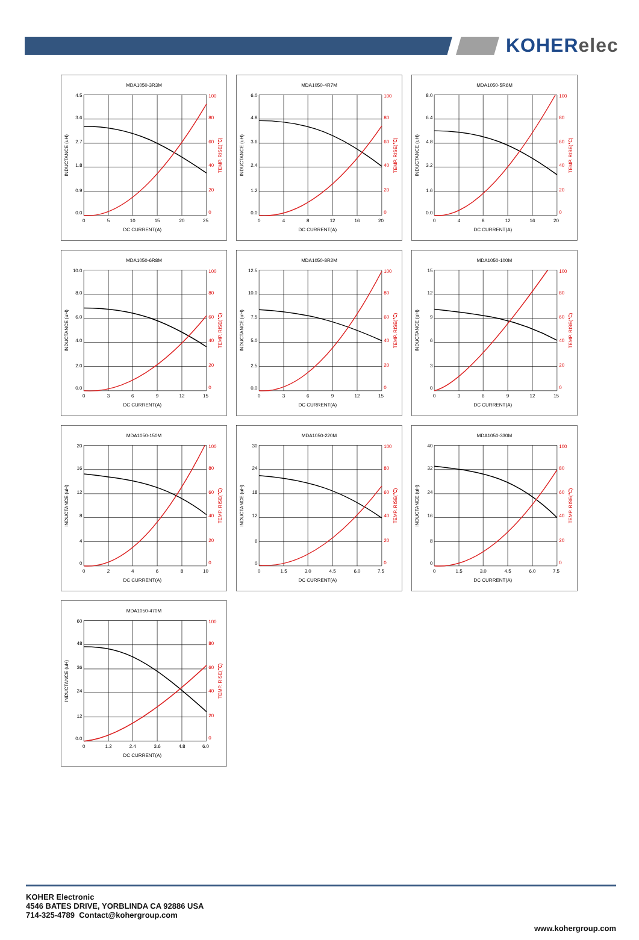KOHERelec
MDA1050-3R3M
4.5
3.6
2.7
1.8
0.9
0.0
100
80
60
40
20
0
0
5
10
15
20
25
DC CURRENT(A)
INDUCTANCE (uH)
TEMP. RISE(℃)
MDA1050-4R7M
6.0
4.8
3.6
2.4
1.2
0.0
100
80
60
40
20
0
0
4
8
12
16
20
DC CURRENT(A)
INDUCTANCE (uH)
TEMP. RISE(℃)
MDA1050-5R6M
8.0
6.4
4.8
3.2
1.6
0.0
100
80
60
40
20
0
0
4
8
12
16
20
DC CURRENT(A)
INDUCTANCE (uH)
TEMP. RISE(℃)
MDA1050-6R8M
10.0
8.0
6.0
4.0
2.0
0.0
100
80
60
40
20
0
0
3
6
9
12
15
DC CURRENT(A)
INDUCTANCE (uH)
TEMP. RISE(℃)
MDA1050-8R2M
12.5
10.0
7.5
5.0
2.5
0.0
100
80
60
40
20
0
0
3
6
9
12
15
DC CURRENT(A)
INDUCTANCE (uH)
TEMP. RISE(℃)
MDA1050-100M
15
12
9
6
3
0
100
80
60
40
20
0
0
3
6
9
12
15
DC CURRENT(A)
INDUCTANCE (uH)
TEMP. RISE(℃)
MDA1050-150M
20
16
12
8
4
0
100
80
60
40
20
0
0
2
4
6
8
10
DC CURRENT(A)
INDUCTANCE (uH)
TEMP. RISE(℃)
MDA1050-220M
30
24
18
12
6
0
100
80
60
40
20
0
0
1.5
3.0
4.5
6.0
7.5
DC CURRENT(A)
INDUCTANCE (uH)
TEMP. RISE(℃)
MDA1050-330M
40
32
24
16
8
0
100
80
60
40
20
0
0
1.5
3.0
4.5
6.0
7.5
DC CURRENT(A)
INDUCTANCE (uH)
TEMP. RISE(℃)
MDA1050-470M
60
48
36
24
12
0.0
100
80
60
40
20
0
0
1.2
2.4
3.6
4.8
6.0
DC CURRENT(A)
INDUCTANCE (uH)
TEMP. RISE(℃)
KOHER Electronic
4546 BATES DRIVE, YORBLINDA CA 92886 USA
714-325-4789 Contact@kohergroup.com
www.kohergroup.com